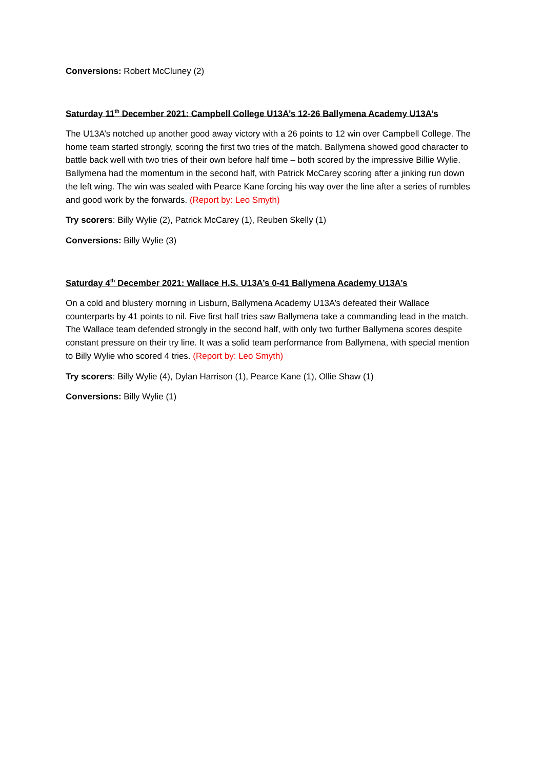Conversions: Robert McCluney (2)
Saturday 11<sup>th</sup> December 2021: Campbell College U13A’s 12-26 Ballymena Academy U13A’s
The U13A’s notched up another good away victory with a 26 points to 12 win over Campbell College. The home team started strongly, scoring the first two tries of the match. Ballymena showed good character to battle back well with two tries of their own before half time – both scored by the impressive Billie Wylie. Ballymena had the momentum in the second half, with Patrick McCarey scoring after a jinking run down the left wing. The win was sealed with Pearce Kane forcing his way over the line after a series of rumbles and good work by the forwards. (Report by: Leo Smyth)
Try scorers: Billy Wylie (2), Patrick McCarey (1), Reuben Skelly (1)
Conversions: Billy Wylie (3)
Saturday 4<sup>th</sup> December 2021: Wallace H.S. U13A’s 0-41 Ballymena Academy U13A’s
On a cold and blustery morning in Lisburn, Ballymena Academy U13A’s defeated their Wallace counterparts by 41 points to nil. Five first half tries saw Ballymena take a commanding lead in the match. The Wallace team defended strongly in the second half, with only two further Ballymena scores despite constant pressure on their try line. It was a solid team performance from Ballymena, with special mention to Billy Wylie who scored 4 tries. (Report by: Leo Smyth)
Try scorers: Billy Wylie (4), Dylan Harrison (1), Pearce Kane (1), Ollie Shaw (1)
Conversions: Billy Wylie (1)